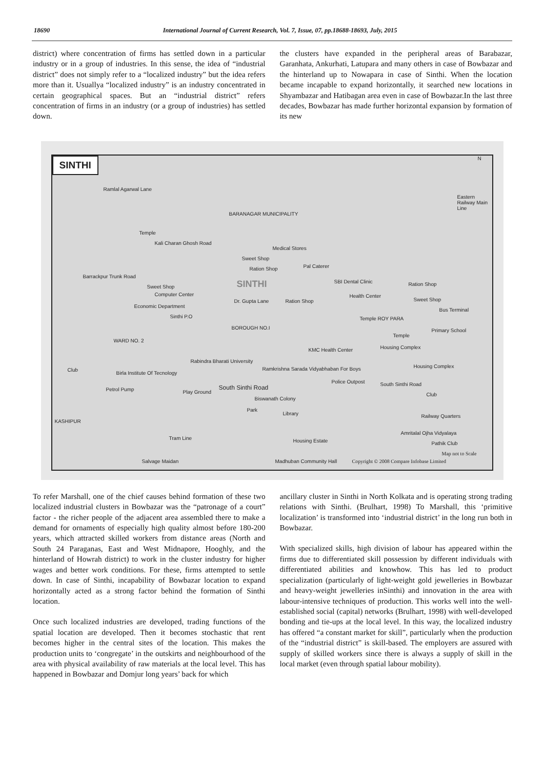18690 International Journal of Current Research, Vol. 7, Issue, 07, pp.18688-18693, July, 2015
district) where concentration of firms has settled down in a particular industry or in a group of industries. In this sense, the idea of “industrial district” does not simply refer to a “localized industry” but the idea refers more than it. Usuallya “localized industry” is an industry concentrated in certain geographical spaces. But an “industrial district” refers concentration of firms in an industry (or a group of industries) has settled down.
the clusters have expanded in the peripheral areas of Barabazar, Garanhata, Ankurhati, Latupara and many others in case of Bowbazar and the hinterland up to Nowapara in case of Sinthi. When the location became incapable to expand horizontally, it searched new locations in Shyambazar and Hatibagan area even in case of Bowbazar.In the last three decades, Bowbazar has made further horizontal expansion by formation of its new
SINTHI
Ramlal Agarwal Lane
BARANAGAR MUNICIPALITY
Temple
Kali Charan Ghosh Road
Medical Stores
Sweet Shop
Ration Shop Pal Caterer
SINTHI Sweet Shop
Computer Center
Economic Department
Sinthi P.O
Dr. Gupta Lane Ration Shop
SBI Dental Clinic
Health Center
Ration Shop
Sweet Shop
Bus Terminal
Temple ROY PARA
BOROUGH NO.I
WARD NO. 2
Temple
Primary School
KMC Health Center Housing Complex
Rabindra Bharati University
Club
Birla Institute Of Tecnology
Ramkrishna Sarada Vidyabhaban For Boys Housing Complex
Police Outpost
Petrol Pump Play Ground
South Sinthi Road
Biswanath Colony
South Sinthi Road
Club
Park
Library Railway Quarters
KASHIPUR
Amritalal Ojha Vidyalaya
Tram Line Housing Estate Pathik Club
Map not to Scale
Salvage Maidan Madhuban Community Hall Copyright © 2008 Compare Infobase Limited
Barrackpur Trunk Road
Eastern Railway Main Line
N
To refer Marshall, one of the chief causes behind formation of these two localized industrial clusters in Bowbazar was the “patronage of a court” factor - the richer people of the adjacent area assembled there to make a demand for ornaments of especially high quality almost before 180-200 years, which attracted skilled workers from distance areas (North and South 24 Paraganas, East and West Midnapore, Hooghly, and the hinterland of Howrah district) to work in the cluster industry for higher wages and better work conditions. For these, firms attempted to settle down. In case of Sinthi, incapability of Bowbazar location to expand horizontally acted as a strong factor behind the formation of Sinthi location.
Once such localized industries are developed, trading functions of the spatial location are developed. Then it becomes stochastic that rent becomes higher in the central sites of the location. This makes the production units to ‘congregate’ in the outskirts and neighbourhood of the area with physical availability of raw materials at the local level. This has happened in Bowbazar and Domjur long years’ back for which
ancillary cluster in Sinthi in North Kolkata and is operating strong trading relations with Sinthi. (Brulhart, 1998) To Marshall, this ‘primitive localization’ is transformed into ‘industrial district’ in the long run both in Bowbazar.
With specialized skills, high division of labour has appeared within the firms due to differentiated skill possession by different individuals with differentiated abilities and knowhow. This has led to product specialization (particularly of light-weight gold jewelleries in Bowbazar and heavy-weight jewelleries inSinthi) and innovation in the area with labour-intensive techniques of production. This works well into the well-established social (capital) networks (Brulhart, 1998) with well-developed bonding and tie-ups at the local level. In this way, the localized industry has offered “a constant market for skill”, particularly when the production of the “industrial district” is skill-based. The employers are assured with supply of skilled workers since there is always a supply of skill in the local market (even through spatial labour mobility).